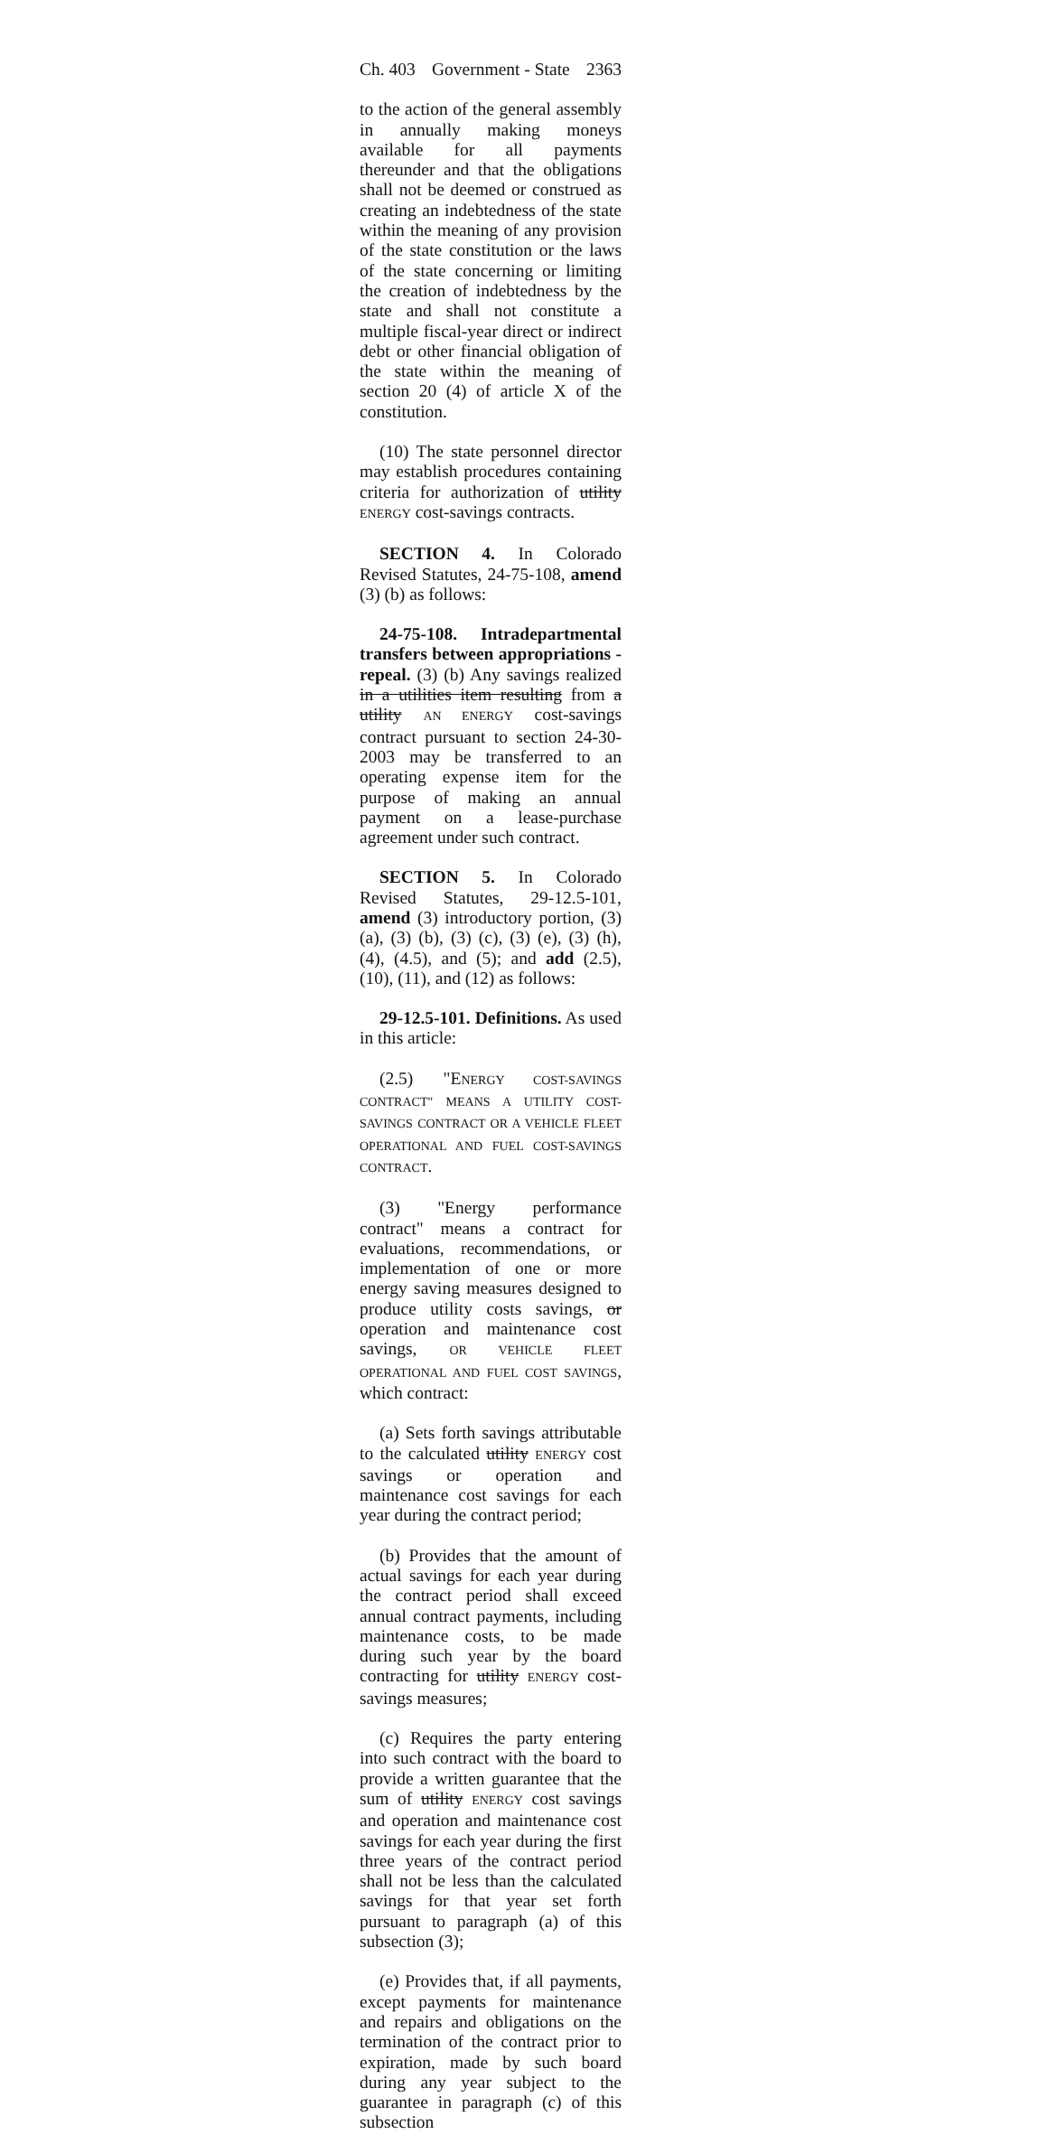Ch. 403 Government - State 2363
to the action of the general assembly in annually making moneys available for all payments thereunder and that the obligations shall not be deemed or construed as creating an indebtedness of the state within the meaning of any provision of the state constitution or the laws of the state concerning or limiting the creation of indebtedness by the state and shall not constitute a multiple fiscal-year direct or indirect debt or other financial obligation of the state within the meaning of section 20 (4) of article X of the constitution.
(10) The state personnel director may establish procedures containing criteria for authorization of utility ENERGY cost-savings contracts.
SECTION 4. In Colorado Revised Statutes, 24-75-108, amend (3) (b) as follows:
24-75-108. Intradepartmental transfers between appropriations - repeal. (3) (b) Any savings realized in a utilities item resulting from a utility AN ENERGY cost-savings contract pursuant to section 24-30-2003 may be transferred to an operating expense item for the purpose of making an annual payment on a lease-purchase agreement under such contract.
SECTION 5. In Colorado Revised Statutes, 29-12.5-101, amend (3) introductory portion, (3) (a), (3) (b), (3) (c), (3) (e), (3) (h), (4), (4.5), and (5); and add (2.5), (10), (11), and (12) as follows:
29-12.5-101. Definitions. As used in this article:
(2.5) "ENERGY COST-SAVINGS CONTRACT" MEANS A UTILITY COST-SAVINGS CONTRACT OR A VEHICLE FLEET OPERATIONAL AND FUEL COST-SAVINGS CONTRACT.
(3) "Energy performance contract" means a contract for evaluations, recommendations, or implementation of one or more energy saving measures designed to produce utility costs savings, or operation and maintenance cost savings, OR VEHICLE FLEET OPERATIONAL AND FUEL COST SAVINGS, which contract:
(a) Sets forth savings attributable to the calculated utility ENERGY cost savings or operation and maintenance cost savings for each year during the contract period;
(b) Provides that the amount of actual savings for each year during the contract period shall exceed annual contract payments, including maintenance costs, to be made during such year by the board contracting for utility ENERGY cost-savings measures;
(c) Requires the party entering into such contract with the board to provide a written guarantee that the sum of utility ENERGY cost savings and operation and maintenance cost savings for each year during the first three years of the contract period shall not be less than the calculated savings for that year set forth pursuant to paragraph (a) of this subsection (3);
(e) Provides that, if all payments, except payments for maintenance and repairs and obligations on the termination of the contract prior to expiration, made by such board during any year subject to the guarantee in paragraph (c) of this subsection